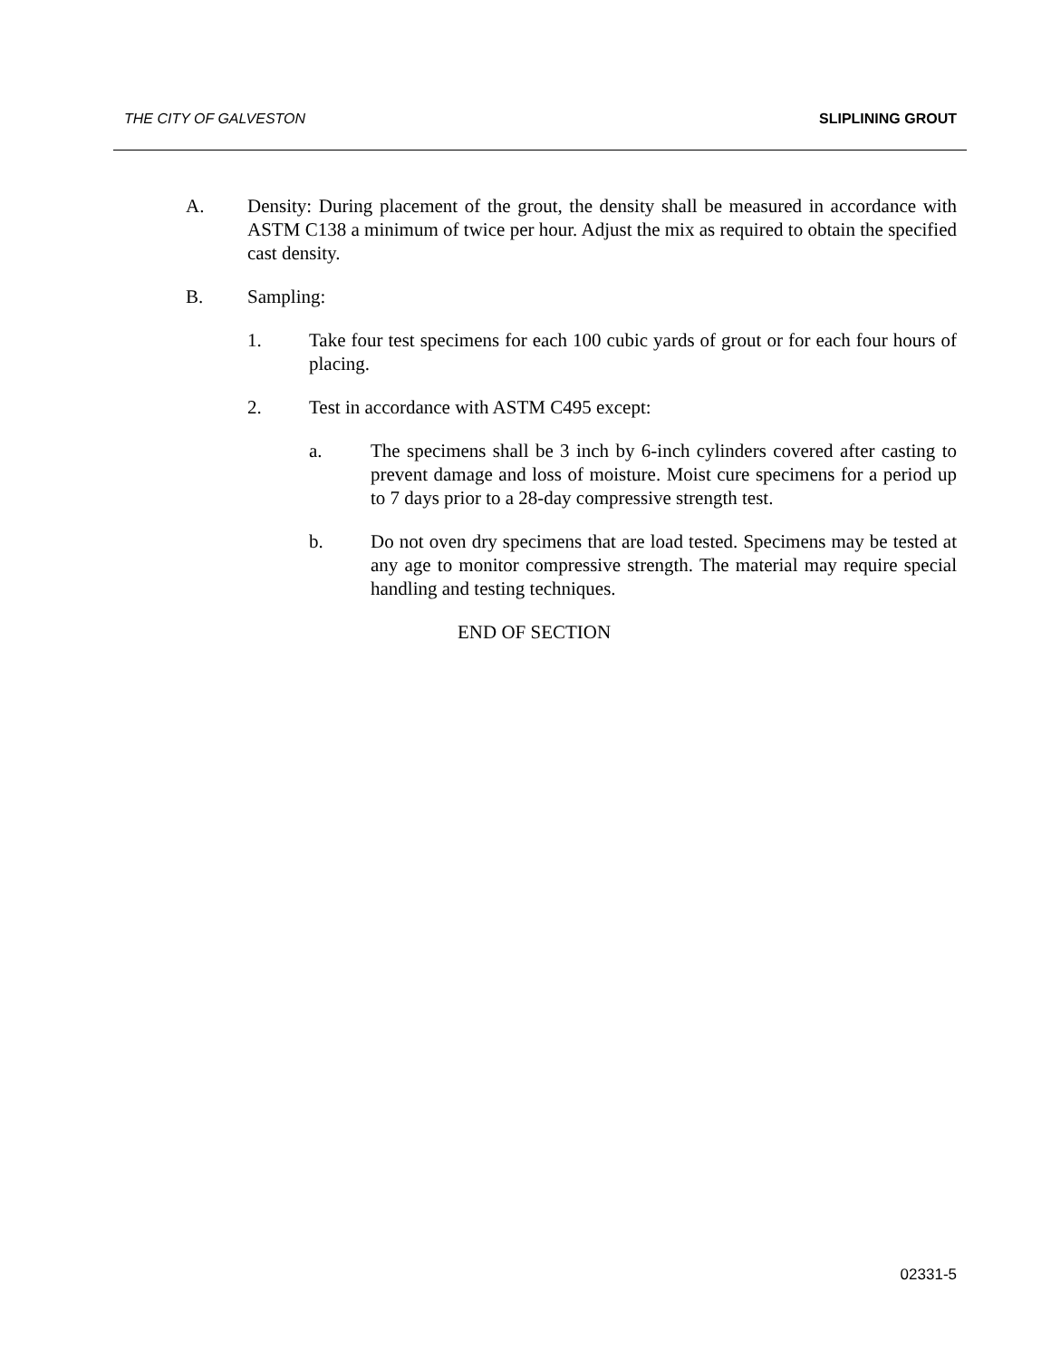THE CITY OF GALVESTON SLIPLINING GROUT
A. Density: During placement of the grout, the density shall be measured in accordance with ASTM C138 a minimum of twice per hour. Adjust the mix as required to obtain the specified cast density.
B. Sampling:
1. Take four test specimens for each 100 cubic yards of grout or for each four hours of placing.
2. Test in accordance with ASTM C495 except:
a. The specimens shall be 3 inch by 6-inch cylinders covered after casting to prevent damage and loss of moisture. Moist cure specimens for a period up to 7 days prior to a 28-day compressive strength test.
b. Do not oven dry specimens that are load tested. Specimens may be tested at any age to monitor compressive strength. The material may require special handling and testing techniques.
END OF SECTION
02331-5